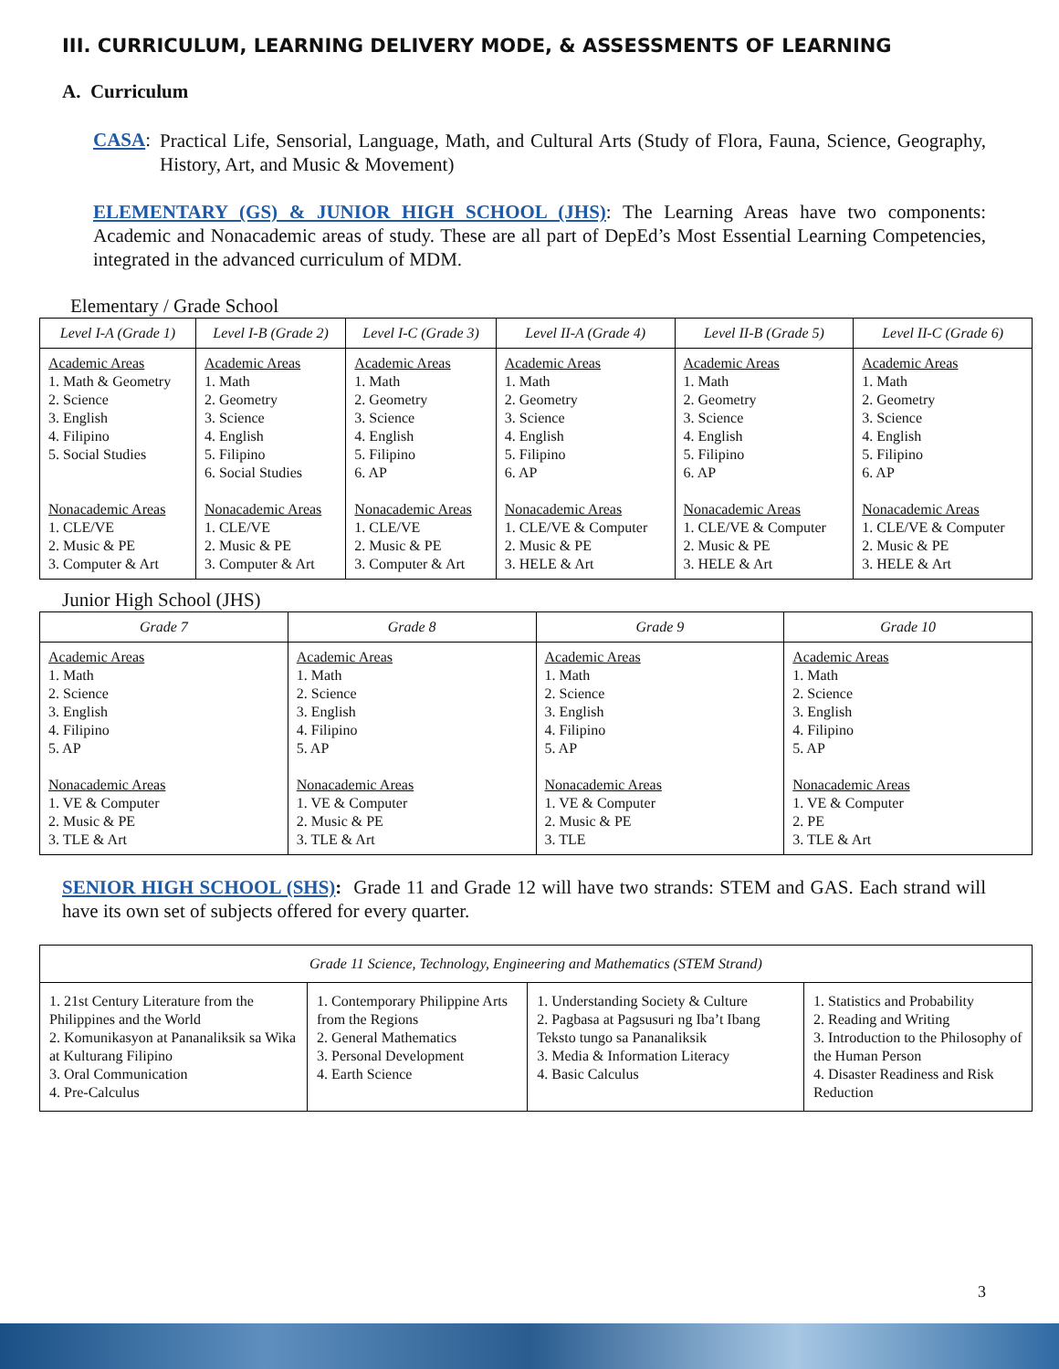III. CURRICULUM, LEARNING DELIVERY MODE, & ASSESSMENTS OF LEARNING
A. Curriculum
CASA:
Practical Life, Sensorial, Language, Math, and Cultural Arts (Study of Flora, Fauna, Science, Geography, History, Art, and Music & Movement)
ELEMENTARY (GS) & JUNIOR HIGH SCHOOL (JHS): The Learning Areas have two components: Academic and Nonacademic areas of study. These are all part of DepEd’s Most Essential Learning Competencies, integrated in the advanced curriculum of MDM.
Elementary / Grade School
| Level I-A (Grade 1) | Level I-B (Grade 2) | Level I-C (Grade 3) | Level II-A (Grade 4) | Level II-B (Grade 5) | Level II-C (Grade 6) |
| --- | --- | --- | --- | --- | --- |
| Academic Areas 1. Math & Geometry 2. Science 3. English 4. Filipino 5. Social Studies Nonacademic Areas 1. CLE/VE 2. Music & PE 3. Computer & Art | Academic Areas 1. Math 2. Geometry 3. Science 4. English 5. Filipino 6. Social Studies Nonacademic Areas 1. CLE/VE 2. Music & PE 3. Computer & Art | Academic Areas 1. Math 2. Geometry 3. Science 4. English 5. Filipino 6. AP Nonacademic Areas 1. CLE/VE 2. Music & PE 3. Computer & Art | Academic Areas 1. Math 2. Geometry 3. Science 4. English 5. Filipino 6. AP Nonacademic Areas 1. CLE/VE & Computer 2. Music & PE 3. HELE & Art | Academic Areas 1. Math 2. Geometry 3. Science 4. English 5. Filipino 6. AP Nonacademic Areas 1. CLE/VE & Computer 2. Music & PE 3. HELE & Art | Academic Areas 1. Math 2. Geometry 3. Science 4. English 5. Filipino 6. AP Nonacademic Areas 1. CLE/VE & Computer 2. Music & PE 3. HELE & Art |
Junior High School (JHS)
| Grade 7 | Grade 8 | Grade 9 | Grade 10 |
| --- | --- | --- | --- |
| Academic Areas 1. Math 2. Science 3. English 4. Filipino 5. AP Nonacademic Areas 1. VE & Computer 2. Music & PE 3. TLE & Art | Academic Areas 1. Math 2. Science 3. English 4. Filipino 5. AP Nonacademic Areas 1. VE & Computer 2. Music & PE 3. TLE & Art | Academic Areas 1. Math 2. Science 3. English 4. Filipino 5. AP Nonacademic Areas 1. VE & Computer 2. Music & PE 3. TLE | Academic Areas 1. Math 2. Science 3. English 4. Filipino 5. AP Nonacademic Areas 1. VE & Computer 2. PE 3. TLE & Art |
SENIOR HIGH SCHOOL (SHS): Grade 11 and Grade 12 will have two strands: STEM and GAS. Each strand will have its own set of subjects offered for every quarter.
| Grade 11 Science, Technology, Engineering and Mathematics (STEM Strand) | | | |
| --- | --- | --- | --- |
| 1. 21st Century Literature from the Philippines and the World 2. Komunikasyon at Pananaliksik sa Wika at Kulturang Filipino 3. Oral Communication 4. Pre-Calculus | 1. Contemporary Philippine Arts from the Regions 2. General Mathematics 3. Personal Development 4. Earth Science | 1. Understanding Society & Culture 2. Pagbasa at Pagsusuri ng Iba’t Ibang Teksto tungo sa Pananaliksik 3. Media & Information Literacy 4. Basic Calculus | 1. Statistics and Probability 2. Reading and Writing 3. Introduction to the Philosophy of the Human Person 4. Disaster Readiness and Risk Reduction |
3